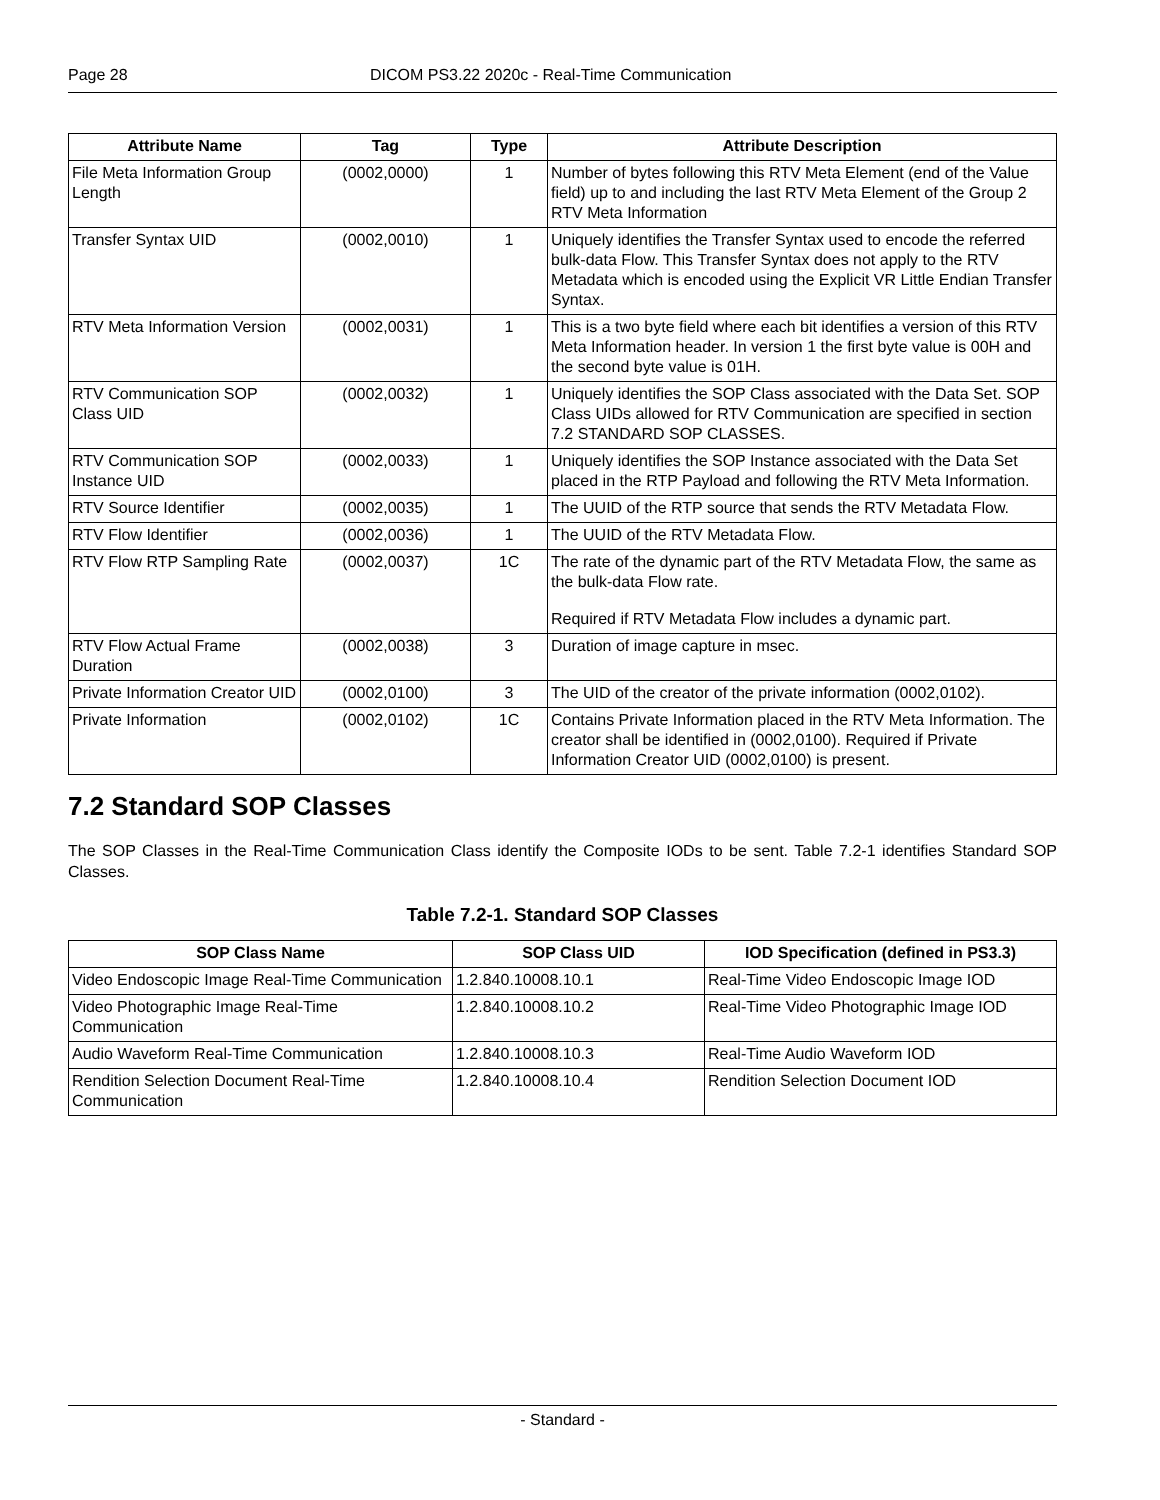Page 28 DICOM PS3.22 2020c - Real-Time Communication
| Attribute Name | Tag | Type | Attribute Description |
| --- | --- | --- | --- |
| File Meta Information Group Length | (0002,0000) | 1 | Number of bytes following this RTV Meta Element (end of the Value field) up to and including the last RTV Meta Element of the Group 2 RTV Meta Information |
| Transfer Syntax UID | (0002,0010) | 1 | Uniquely identifies the Transfer Syntax used to encode the referred bulk-data Flow. This Transfer Syntax does not apply to the RTV Metadata which is encoded using the Explicit VR Little Endian Transfer Syntax. |
| RTV Meta Information Version | (0002,0031) | 1 | This is a two byte field where each bit identifies a version of this RTV Meta Information header. In version 1 the first byte value is 00H and the second byte value is 01H. |
| RTV Communication SOP Class UID | (0002,0032) | 1 | Uniquely identifies the SOP Class associated with the Data Set. SOP Class UIDs allowed for RTV Communication are specified in section 7.2 STANDARD SOP CLASSES. |
| RTV Communication SOP Instance UID | (0002,0033) | 1 | Uniquely identifies the SOP Instance associated with the Data Set placed in the RTP Payload and following the RTV Meta Information. |
| RTV Source Identifier | (0002,0035) | 1 | The UUID of the RTP source that sends the RTV Metadata Flow. |
| RTV Flow Identifier | (0002,0036) | 1 | The UUID of the RTV Metadata Flow. |
| RTV Flow RTP Sampling Rate | (0002,0037) | 1C | The rate of the dynamic part of the RTV Metadata Flow, the same as the bulk-data Flow rate. Required if RTV Metadata Flow includes a dynamic part. |
| RTV Flow Actual Frame Duration | (0002,0038) | 3 | Duration of image capture in msec. |
| Private Information Creator UID | (0002,0100) | 3 | The UID of the creator of the private information (0002,0102). |
| Private Information | (0002,0102) | 1C | Contains Private Information placed in the RTV Meta Information. The creator shall be identified in (0002,0100). Required if Private Information Creator UID (0002,0100) is present. |
7.2 Standard SOP Classes
The SOP Classes in the Real-Time Communication Class identify the Composite IODs to be sent. Table 7.2-1 identifies Standard SOP Classes.
Table 7.2-1. Standard SOP Classes
| SOP Class Name | SOP Class UID | IOD Specification (defined in PS3.3) |
| --- | --- | --- |
| Video Endoscopic Image Real-Time Communication | 1.2.840.10008.10.1 | Real-Time Video Endoscopic Image IOD |
| Video Photographic Image Real-Time Communication | 1.2.840.10008.10.2 | Real-Time Video Photographic Image IOD |
| Audio Waveform Real-Time Communication | 1.2.840.10008.10.3 | Real-Time Audio Waveform IOD |
| Rendition Selection Document Real-Time Communication | 1.2.840.10008.10.4 | Rendition Selection Document IOD |
- Standard -